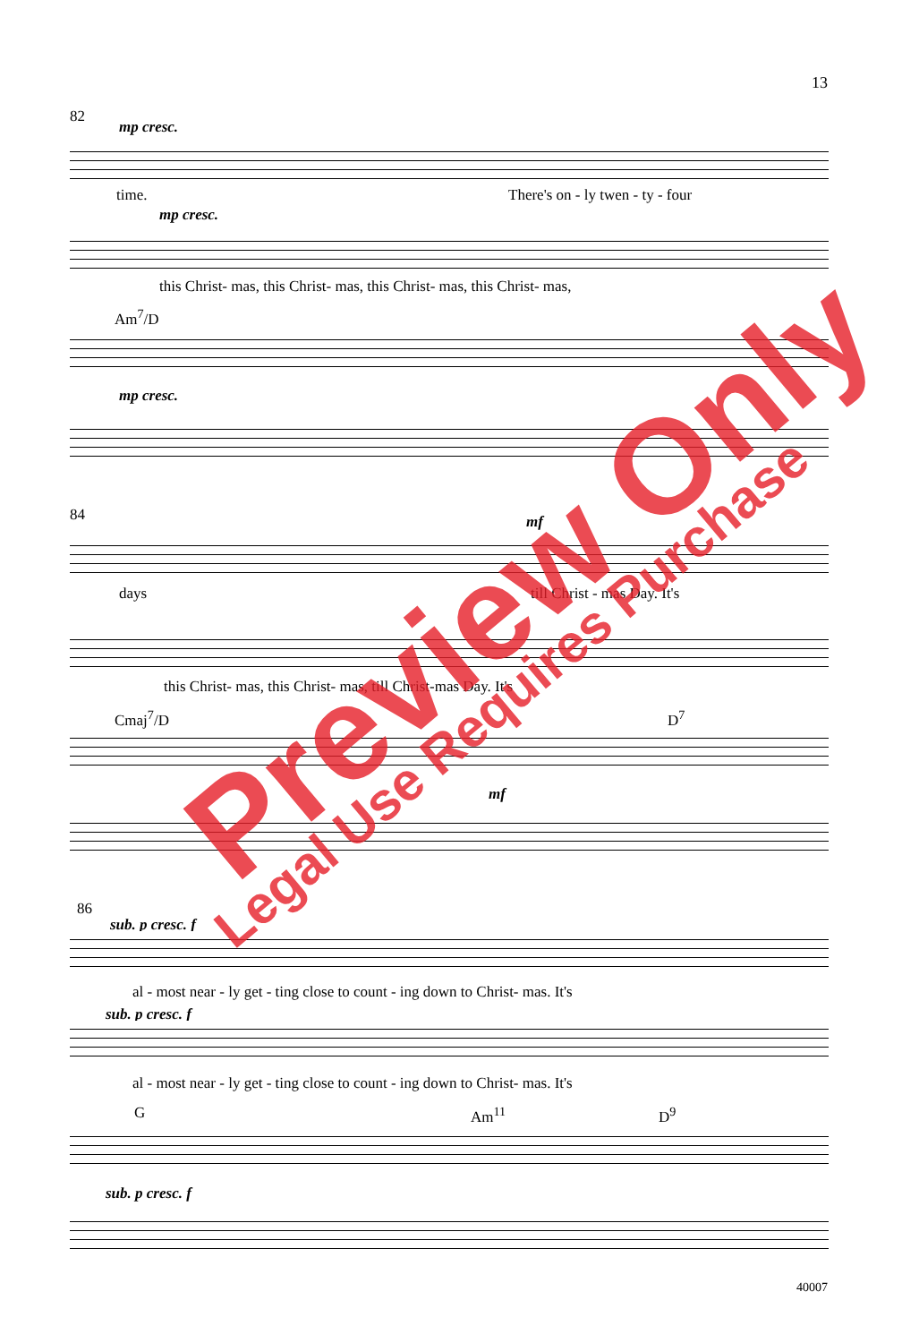13
82
mp cresc.
time. There's on - ly twen - ty - four
mp cresc.
this Christ- mas, this Christ- mas, this Christ- mas, this Christ- mas,
Am<sup>7</sup>/D
mp cresc.
84 mf
days till Christ - mas Day. It's
this Christ- mas, this Christ- mas, till Christ-mas Day. It's
Cmaj<sup>7</sup>/D D<sup>7</sup>
mf
86
sub. p cresc. f
al - most near - ly get - ting close to count - ing down to Christ- mas. It's
sub. p cresc. f
al - most near - ly get - ting close to count - ing down to Christ- mas. It's
G Am<sup>11</sup> D<sup>9</sup>
sub. p cresc. f
Preview Only
Legal Use Requires Purchase
40007